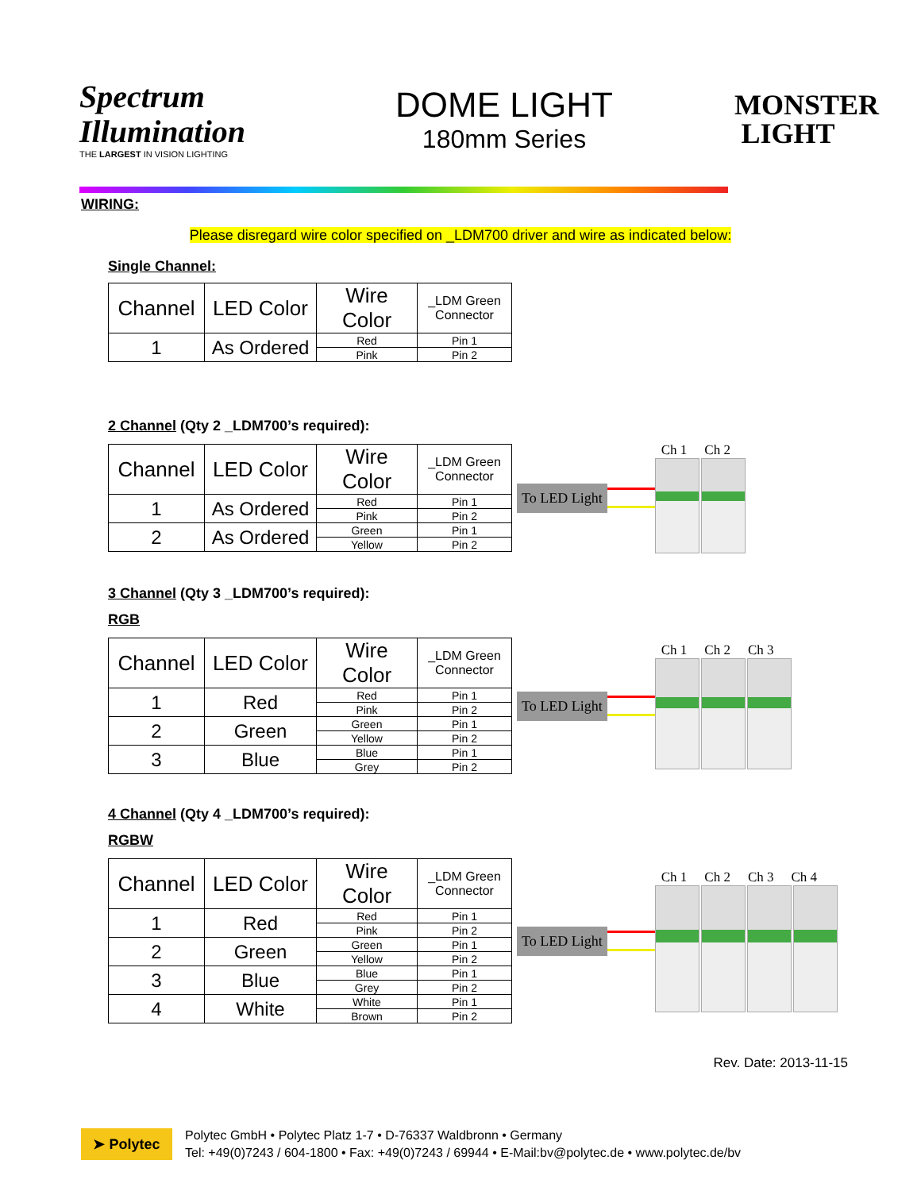Spectrum Illumination
THE LARGEST IN VISION LIGHTING
DOME LIGHT
180mm Series
MONSTER LIGHT
WIRING:
Please disregard wire color specified on _LDM700 driver and wire as indicated below:
Single Channel:
| Channel | LED Color | Wire Color | _LDM Green Connector |
| --- | --- | --- | --- |
| 1 | As Ordered | Red | Pin 1 |
| | | Pink | Pin 2 |
2 Channel (Qty 2 _LDM700’s required):
| Channel | LED Color | Wire Color | _LDM Green Connector |
| --- | --- | --- | --- |
| 1 | As Ordered | Red | Pin 1 |
| | | Pink | Pin 2 |
| 2 | As Ordered | Green | Pin 1 |
| | | Yellow | Pin 2 |
To LED Light
Ch 1 Ch 2
3 Channel (Qty 3 _LDM700’s required):
RGB
| Channel | LED Color | Wire Color | _LDM Green Connector |
| --- | --- | --- | --- |
| 1 | Red | Red | Pin 1 |
| | | Pink | Pin 2 |
| 2 | Green | Green | Pin 1 |
| | | Yellow | Pin 2 |
| 3 | Blue | Blue | Pin 1 |
| | | Grey | Pin 2 |
To LED Light
Ch 1 Ch 2 Ch 3
4 Channel (Qty 4 _LDM700’s required):
RGBW
| Channel | LED Color | Wire Color | _LDM Green Connector |
| --- | --- | --- | --- |
| 1 | Red | Red | Pin 1 |
| | | Pink | Pin 2 |
| 2 | Green | Green | Pin 1 |
| | | Yellow | Pin 2 |
| 3 | Blue | Blue | Pin 1 |
| | | Grey | Pin 2 |
| 4 | White | White | Pin 1 |
| | | Brown | Pin 2 |
To LED Light
Ch 1 Ch 2 Ch 3 Ch 4
Rev. Date: 2013-11-15
➤ Polytec
Polytec GmbH • Polytec Platz 1-7 • D-76337 Waldbronn • Germany
Tel: +49(0)7243 / 604-1800 • Fax: +49(0)7243 / 69944 • E-Mail:bv@polytec.de • www.polytec.de/bv